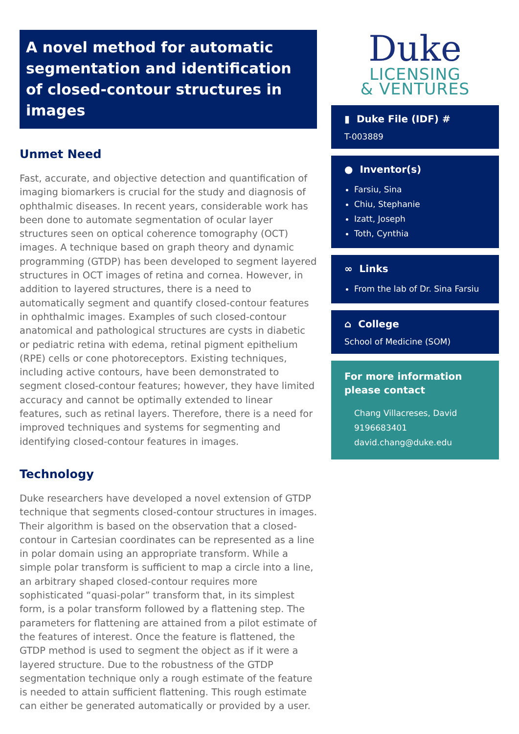A novel method for automatic segmentation and identification of closed-contour structures in images
Unmet Need
Fast, accurate, and objective detection and quantification of imaging biomarkers is crucial for the study and diagnosis of ophthalmic diseases. In recent years, considerable work has been done to automate segmentation of ocular layer structures seen on optical coherence tomography (OCT) images. A technique based on graph theory and dynamic programming (GTDP) has been developed to segment layered structures in OCT images of retina and cornea. However, in addition to layered structures, there is a need to automatically segment and quantify closed-contour features in ophthalmic images. Examples of such closed-contour anatomical and pathological structures are cysts in diabetic or pediatric retina with edema, retinal pigment epithelium (RPE) cells or cone photoreceptors. Existing techniques, including active contours, have been demonstrated to segment closed-contour features; however, they have limited accuracy and cannot be optimally extended to linear features, such as retinal layers. Therefore, there is a need for improved techniques and systems for segmenting and identifying closed-contour features in images.
Technology
Duke researchers have developed a novel extension of GTDP technique that segments closed-contour structures in images. Their algorithm is based on the observation that a closed-contour in Cartesian coordinates can be represented as a line in polar domain using an appropriate transform. While a simple polar transform is sufficient to map a circle into a line, an arbitrary shaped closed-contour requires more sophisticated “quasi-polar” transform that, in its simplest form, is a polar transform followed by a flattening step. The parameters for flattening are attained from a pilot estimate of the features of interest. Once the feature is flattened, the GTDP method is used to segment the object as if it were a layered structure. Due to the robustness of the GTDP segmentation technique only a rough estimate of the feature is needed to attain sufficient flattening. This rough estimate can either be generated automatically or provided by a user.
Duke
LICENSING
& VENTURES
▮ Duke File (IDF) #
T-003889
● Inventor(s)
Farsiu, Sina
Chiu, Stephanie
Izatt, Joseph
Toth, Cynthia
∞ Links
From the lab of Dr. Sina Farsiu
⌂ College
School of Medicine (SOM)
For more information please contact
Chang Villacreses, David
9196683401
david.chang@duke.edu